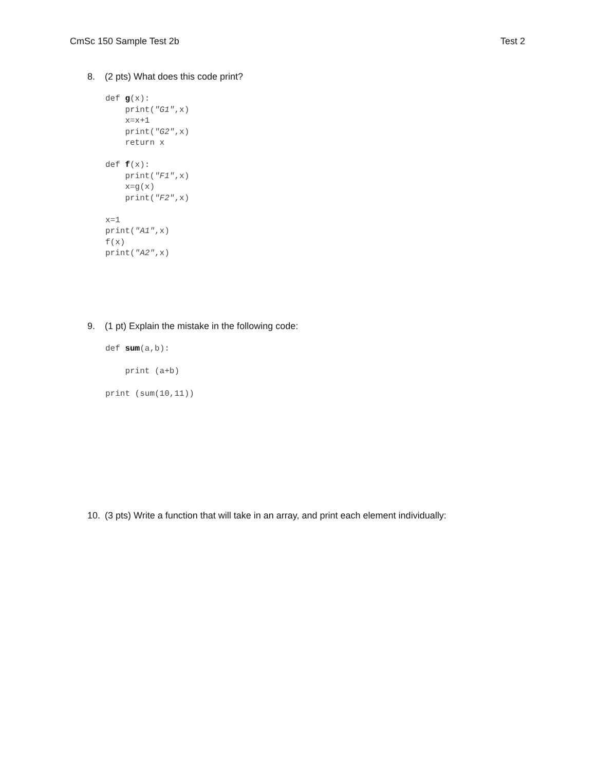CmSc 150 Sample Test 2b Test 2
8. (2 pts) What does this code print?
def g(x):
    print("G1",x)
    x=x+1
    print("G2",x)
    return x

def f(x):
    print("F1",x)
    x=g(x)
    print("F2",x)

x=1
print("A1",x)
f(x)
print("A2",x)
9. (1 pt) Explain the mistake in the following code:
def sum(a,b):

    print (a+b)

print (sum(10,11))
10. (3 pts) Write a function that will take in an array, and print each element individually: